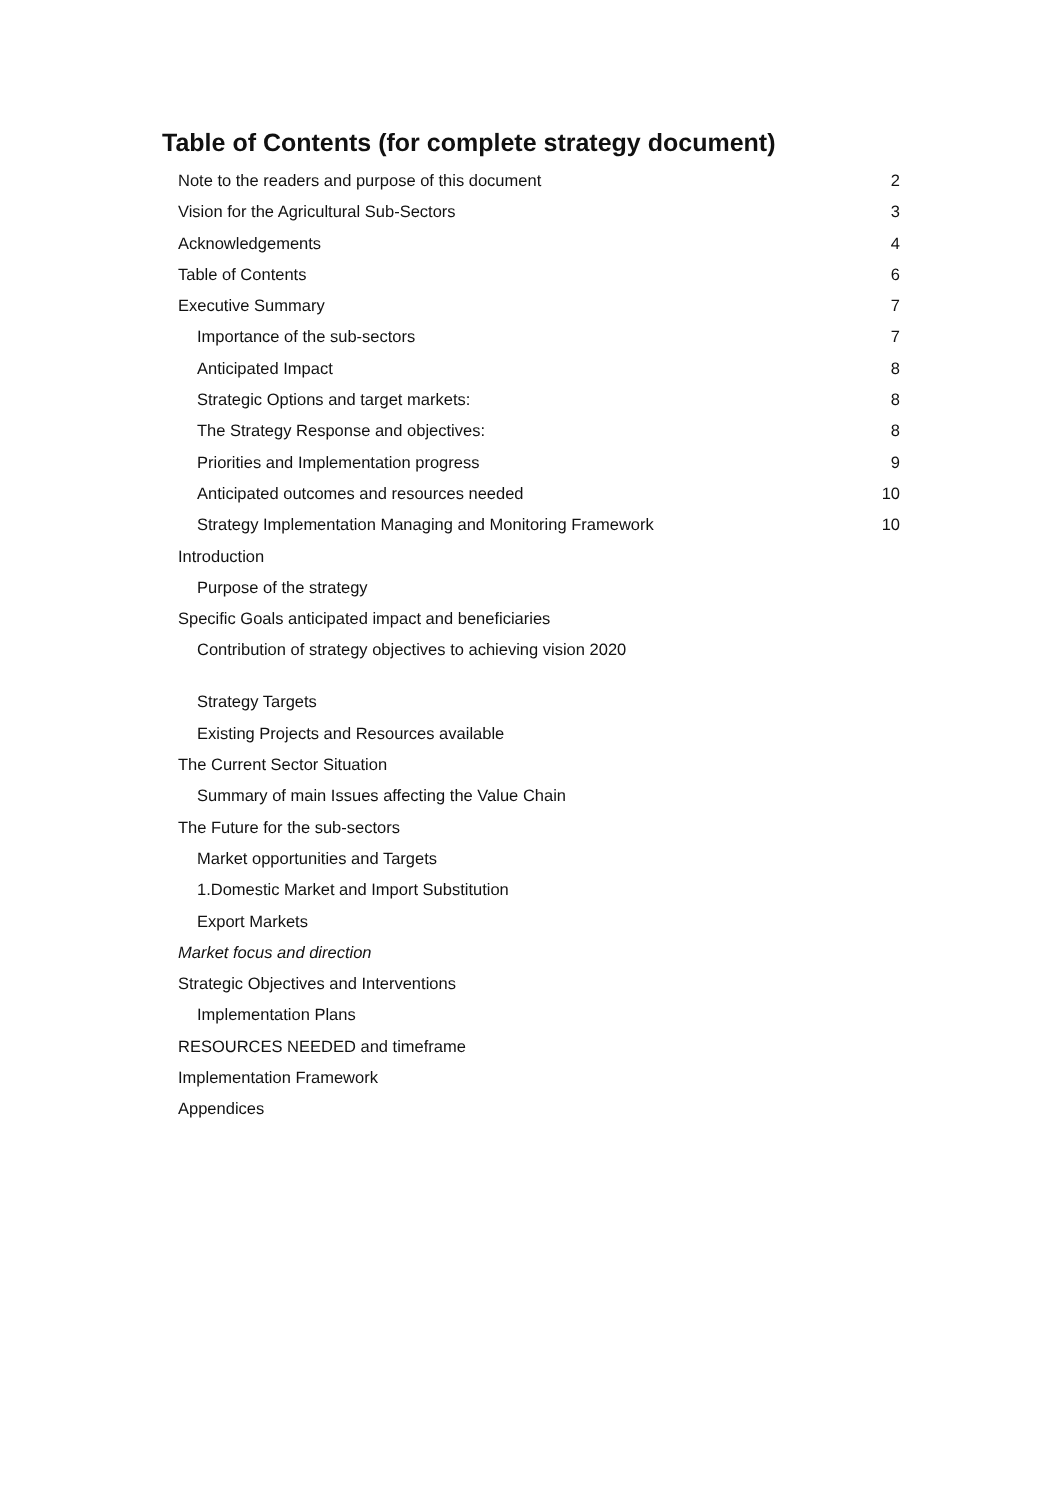Table of Contents (for complete strategy document)
Note to the readers and purpose of this document 2
Vision for the Agricultural Sub-Sectors 3
Acknowledgements 4
Table of Contents 6
Executive Summary 7
Importance of the sub-sectors 7
Anticipated Impact 8
Strategic Options and target markets: 8
The Strategy Response and objectives: 8
Priorities and Implementation progress 9
Anticipated outcomes and resources needed 10
Strategy Implementation Managing and Monitoring Framework 10
Introduction
Purpose of the strategy
Specific Goals anticipated impact and beneficiaries
Contribution of strategy objectives to achieving vision 2020
Strategy Targets
Existing Projects and Resources available
The Current Sector Situation
Summary of main Issues affecting the Value Chain
The Future for the sub-sectors
Market opportunities and Targets
1.Domestic Market and Import Substitution
Export Markets
Market focus and direction
Strategic Objectives and Interventions
Implementation Plans
RESOURCES NEEDED and timeframe
Implementation Framework
Appendices